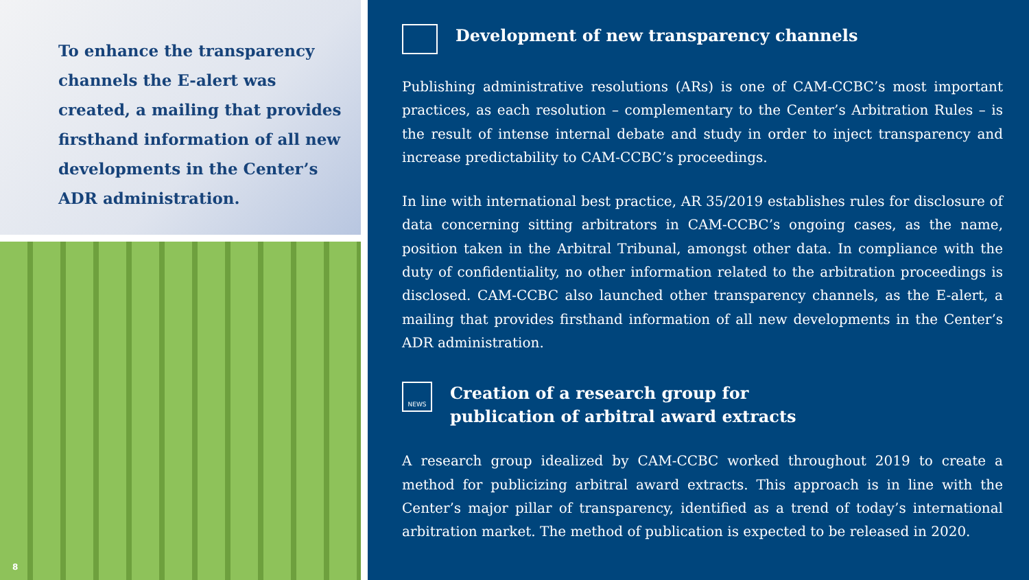To enhance the transparency channels the E-alert was created, a mailing that provides firsthand information of all new developments in the Center’s ADR administration.
8
Development of new transparency channels
Publishing administrative resolutions (ARs) is one of CAM-CCBC’s most important practices, as each resolution – complementary to the Center’s Arbitration Rules – is the result of intense internal debate and study in order to inject transparency and increase predictability to CAM-CCBC’s proceedings.
In line with international best practice, AR 35/2019 establishes rules for disclosure of data concerning sitting arbitrators in CAM-CCBC’s ongoing cases, as the name, position taken in the Arbitral Tribunal, amongst other data. In compliance with the duty of confidentiality, no other information related to the arbitration proceedings is disclosed. CAM-CCBC also launched other transparency channels, as the E-alert, a mailing that provides firsthand information of all new developments in the Center’s ADR administration.
NEWS
Creation of a research group for
publication of arbitral award extracts
A research group idealized by CAM-CCBC worked throughout 2019 to create a method for publicizing arbitral award extracts. This approach is in line with the Center’s major pillar of transparency, identified as a trend of today’s international arbitration market. The method of publication is expected to be released in 2020.